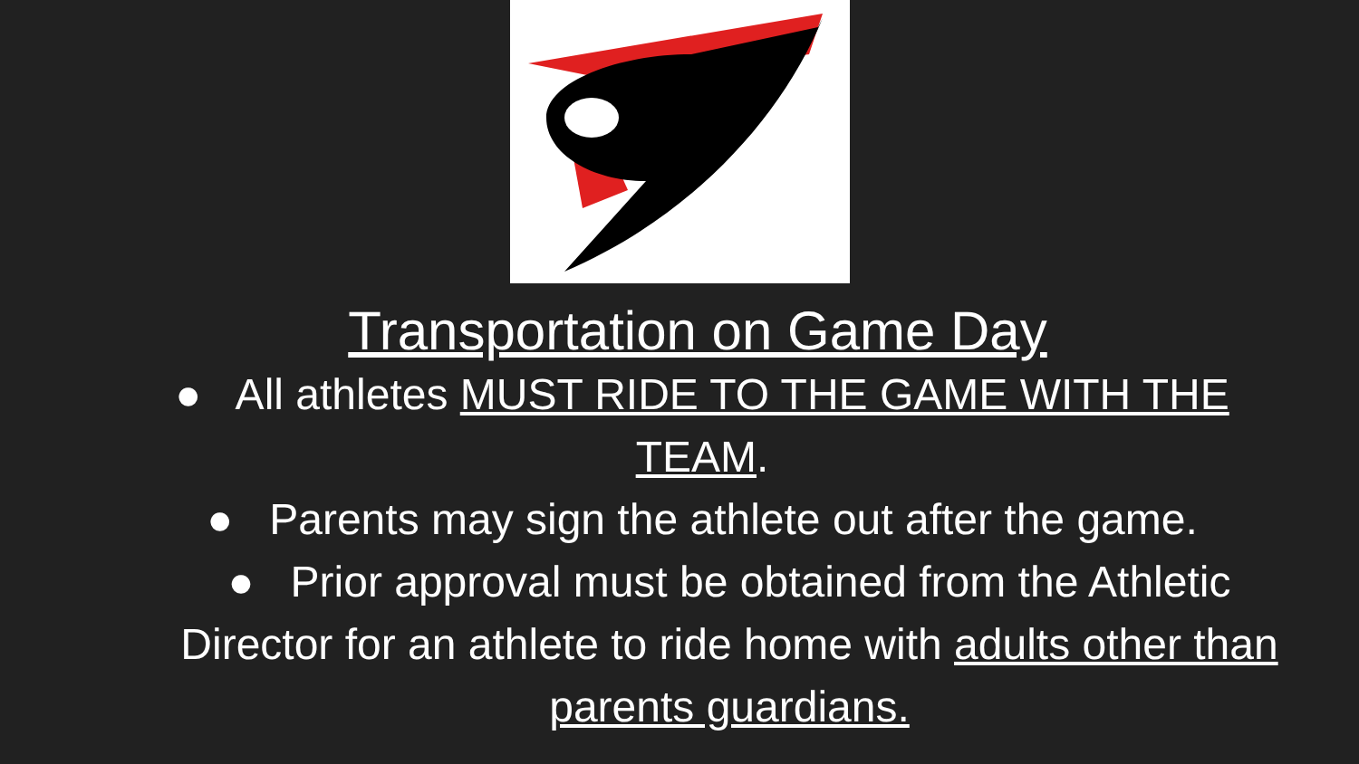Transportation on Game Day
● All athletes MUST RIDE TO THE GAME WITH THE
TEAM.
● Parents may sign the athlete out after the game.
● Prior approval must be obtained from the Athletic
Director for an athlete to ride home with adults other than
parents guardians.